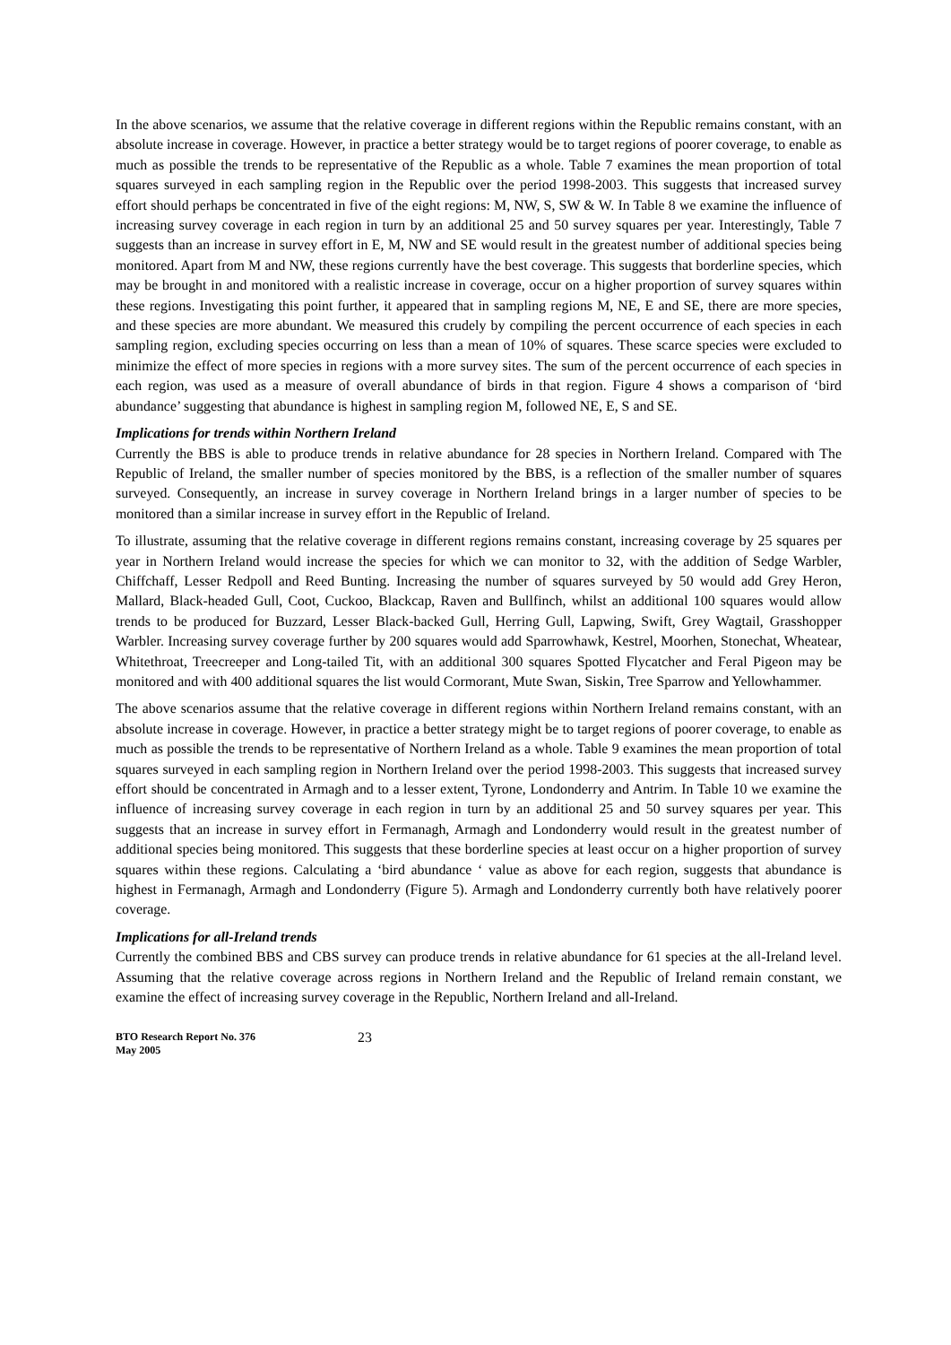In the above scenarios, we assume that the relative coverage in different regions within the Republic remains constant, with an absolute increase in coverage. However, in practice a better strategy would be to target regions of poorer coverage, to enable as much as possible the trends to be representative of the Republic as a whole. Table 7 examines the mean proportion of total squares surveyed in each sampling region in the Republic over the period 1998-2003. This suggests that increased survey effort should perhaps be concentrated in five of the eight regions: M, NW, S, SW & W. In Table 8 we examine the influence of increasing survey coverage in each region in turn by an additional 25 and 50 survey squares per year. Interestingly, Table 7 suggests than an increase in survey effort in E, M, NW and SE would result in the greatest number of additional species being monitored. Apart from M and NW, these regions currently have the best coverage. This suggests that borderline species, which may be brought in and monitored with a realistic increase in coverage, occur on a higher proportion of survey squares within these regions. Investigating this point further, it appeared that in sampling regions M, NE, E and SE, there are more species, and these species are more abundant. We measured this crudely by compiling the percent occurrence of each species in each sampling region, excluding species occurring on less than a mean of 10% of squares. These scarce species were excluded to minimize the effect of more species in regions with a more survey sites. The sum of the percent occurrence of each species in each region, was used as a measure of overall abundance of birds in that region. Figure 4 shows a comparison of ‘bird abundance’ suggesting that abundance is highest in sampling region M, followed NE, E, S and SE.
Implications for trends within Northern Ireland
Currently the BBS is able to produce trends in relative abundance for 28 species in Northern Ireland. Compared with The Republic of Ireland, the smaller number of species monitored by the BBS, is a reflection of the smaller number of squares surveyed. Consequently, an increase in survey coverage in Northern Ireland brings in a larger number of species to be monitored than a similar increase in survey effort in the Republic of Ireland.
To illustrate, assuming that the relative coverage in different regions remains constant, increasing coverage by 25 squares per year in Northern Ireland would increase the species for which we can monitor to 32, with the addition of Sedge Warbler, Chiffchaff, Lesser Redpoll and Reed Bunting. Increasing the number of squares surveyed by 50 would add Grey Heron, Mallard, Black-headed Gull, Coot, Cuckoo, Blackcap, Raven and Bullfinch, whilst an additional 100 squares would allow trends to be produced for Buzzard, Lesser Black-backed Gull, Herring Gull, Lapwing, Swift, Grey Wagtail, Grasshopper Warbler. Increasing survey coverage further by 200 squares would add Sparrowhawk, Kestrel, Moorhen, Stonechat, Wheatear, Whitethroat, Treecreeper and Long-tailed Tit, with an additional 300 squares Spotted Flycatcher and Feral Pigeon may be monitored and with 400 additional squares the list would Cormorant, Mute Swan, Siskin, Tree Sparrow and Yellowhammer.
The above scenarios assume that the relative coverage in different regions within Northern Ireland remains constant, with an absolute increase in coverage. However, in practice a better strategy might be to target regions of poorer coverage, to enable as much as possible the trends to be representative of Northern Ireland as a whole. Table 9 examines the mean proportion of total squares surveyed in each sampling region in Northern Ireland over the period 1998-2003. This suggests that increased survey effort should be concentrated in Armagh and to a lesser extent, Tyrone, Londonderry and Antrim. In Table 10 we examine the influence of increasing survey coverage in each region in turn by an additional 25 and 50 survey squares per year. This suggests that an increase in survey effort in Fermanagh, Armagh and Londonderry would result in the greatest number of additional species being monitored. This suggests that these borderline species at least occur on a higher proportion of survey squares within these regions. Calculating a ‘bird abundance ‘ value as above for each region, suggests that abundance is highest in Fermanagh, Armagh and Londonderry (Figure 5). Armagh and Londonderry currently both have relatively poorer coverage.
Implications for all-Ireland trends
Currently the combined BBS and CBS survey can produce trends in relative abundance for 61 species at the all-Ireland level. Assuming that the relative coverage across regions in Northern Ireland and the Republic of Ireland remain constant, we examine the effect of increasing survey coverage in the Republic, Northern Ireland and all-Ireland.
BTO Research Report No. 376
May 2005
23